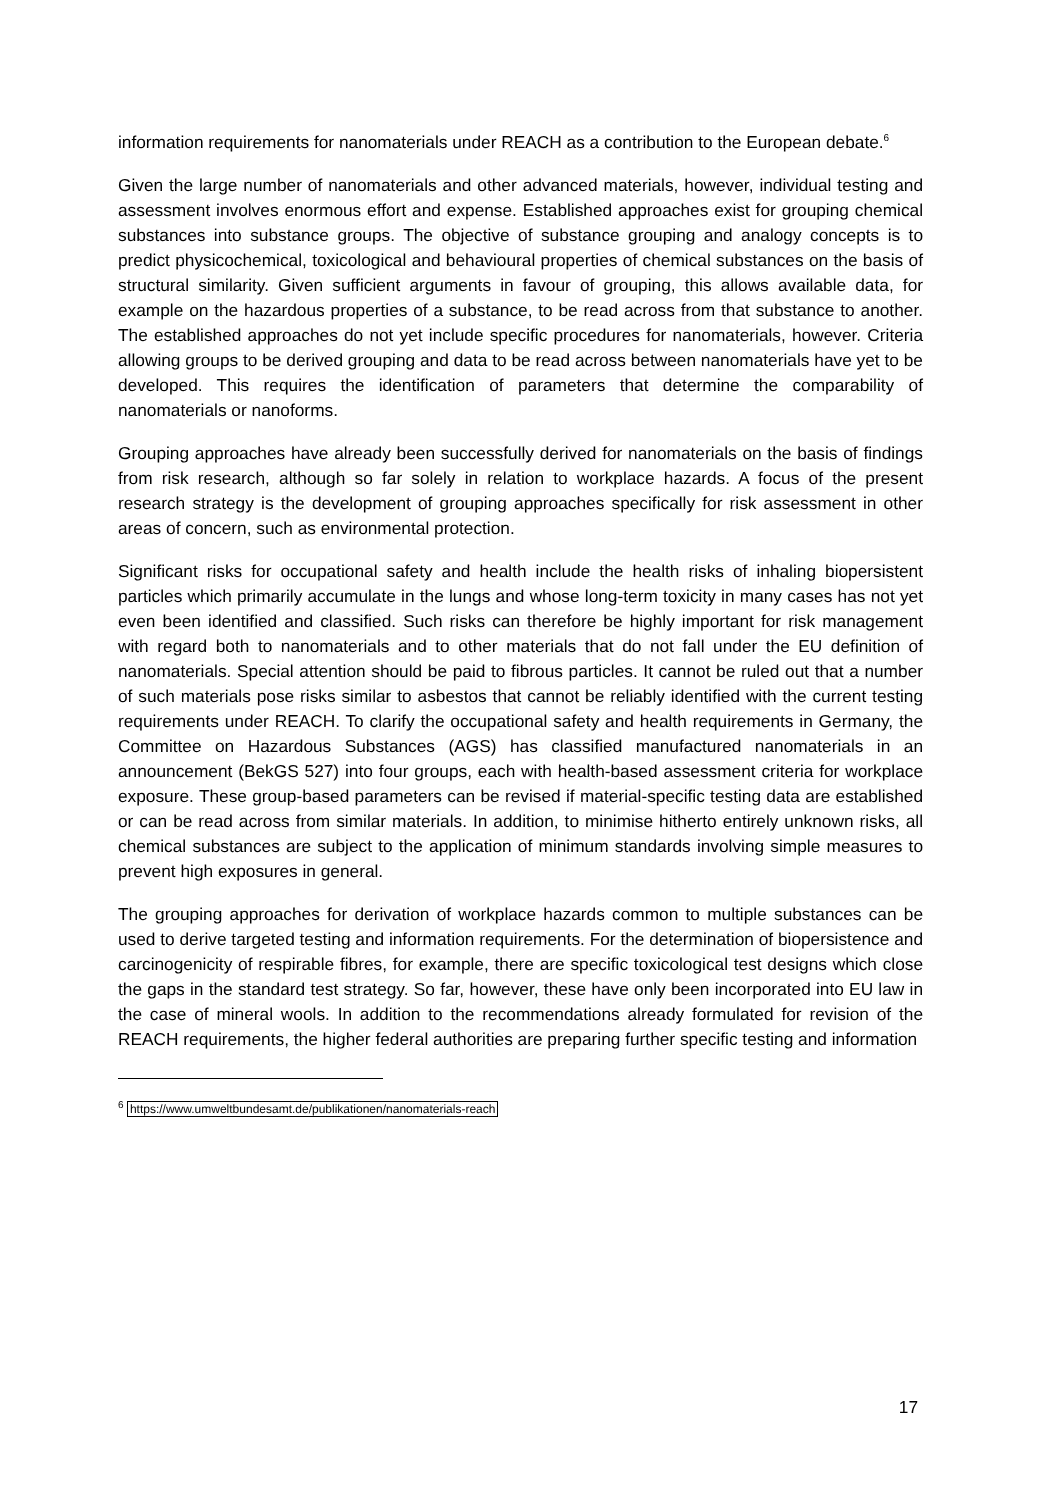information requirements for nanomaterials under REACH as a contribution to the European debate.<sup>6</sup>
Given the large number of nanomaterials and other advanced materials, however, individual testing and assessment involves enormous effort and expense. Established approaches exist for grouping chemical substances into substance groups. The objective of substance grouping and analogy concepts is to predict physicochemical, toxicological and behavioural properties of chemical substances on the basis of structural similarity. Given sufficient arguments in favour of grouping, this allows available data, for example on the hazardous properties of a substance, to be read across from that substance to another. The established approaches do not yet include specific procedures for nanomaterials, however. Criteria allowing groups to be derived grouping and data to be read across between nanomaterials have yet to be developed. This requires the identification of parameters that determine the comparability of nanomaterials or nanoforms.
Grouping approaches have already been successfully derived for nanomaterials on the basis of findings from risk research, although so far solely in relation to workplace hazards. A focus of the present research strategy is the development of grouping approaches specifically for risk assessment in other areas of concern, such as environmental protection.
Significant risks for occupational safety and health include the health risks of inhaling biopersistent particles which primarily accumulate in the lungs and whose long-term toxicity in many cases has not yet even been identified and classified. Such risks can therefore be highly important for risk management with regard both to nanomaterials and to other materials that do not fall under the EU definition of nanomaterials. Special attention should be paid to fibrous particles. It cannot be ruled out that a number of such materials pose risks similar to asbestos that cannot be reliably identified with the current testing requirements under REACH. To clarify the occupational safety and health requirements in Germany, the Committee on Hazardous Substances (AGS) has classified manufactured nanomaterials in an announcement (BekGS 527) into four groups, each with health-based assessment criteria for workplace exposure. These group-based parameters can be revised if material-specific testing data are established or can be read across from similar materials. In addition, to minimise hitherto entirely unknown risks, all chemical substances are subject to the application of minimum standards involving simple measures to prevent high exposures in general.
The grouping approaches for derivation of workplace hazards common to multiple substances can be used to derive targeted testing and information requirements. For the determination of biopersistence and carcinogenicity of respirable fibres, for example, there are specific toxicological test designs which close the gaps in the standard test strategy. So far, however, these have only been incorporated into EU law in the case of mineral wools. In addition to the recommendations already formulated for revision of the REACH requirements, the higher federal authorities are preparing further specific testing and information
<sup>6</sup> https://www.umweltbundesamt.de/publikationen/nanomaterials-reach
17